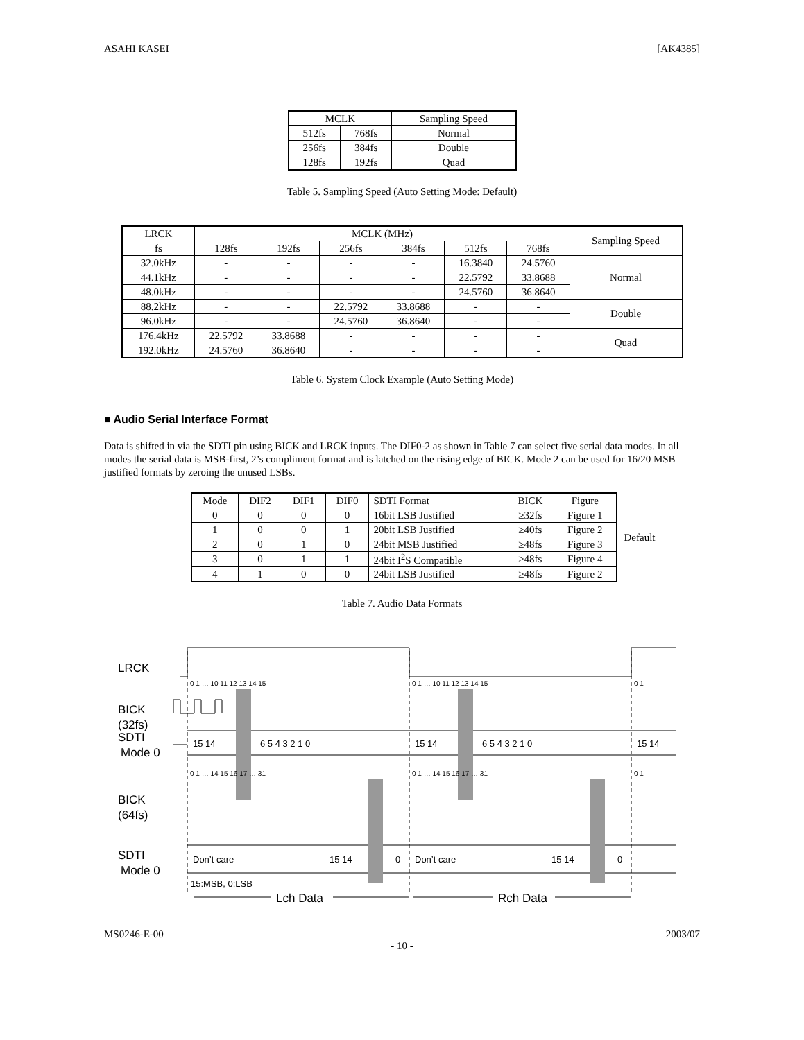ASAHI KASEI [AK4385]
| MCLK | | Sampling Speed |
| --- | --- | --- |
| 512fs | 768fs | Normal |
| 256fs | 384fs | Double |
| 128fs | 192fs | Quad |
Table 5. Sampling Speed (Auto Setting Mode: Default)
| LRCK | MCLK (MHz) | | | | | | Sampling Speed |
| --- | --- | --- | --- | --- | --- | --- | --- |
| fs | 128fs | 192fs | 256fs | 384fs | 512fs | 768fs | |
| 32.0kHz | - | - | - | - | 16.3840 | 24.5760 | Normal |
| 44.1kHz | - | - | - | - | 22.5792 | 33.8688 | |
| 48.0kHz | - | - | - | - | 24.5760 | 36.8640 | |
| 88.2kHz | - | - | 22.5792 | 33.8688 | - | - | Double |
| 96.0kHz | - | - | 24.5760 | 36.8640 | - | - | |
| 176.4kHz | 22.5792 | 33.8688 | - | - | - | - | Quad |
| 192.0kHz | 24.5760 | 36.8640 | - | - | - | - | |
Table 6. System Clock Example (Auto Setting Mode)
■ Audio Serial Interface Format
Data is shifted in via the SDTI pin using BICK and LRCK inputs. The DIF0-2 as shown in Table 7 can select five serial data modes. In all modes the serial data is MSB-first, 2’s compliment format and is latched on the rising edge of BICK. Mode 2 can be used for 16/20 MSB justified formats by zeroing the unused LSBs.
| Mode | DIF2 | DIF1 | DIF0 | SDTI Format | BICK | Figure |
| --- | --- | --- | --- | --- | --- | --- |
| 0 | 0 | 0 | 0 | 16bit LSB Justified | ≥32fs | Figure 1 |
| 1 | 0 | 0 | 1 | 20bit LSB Justified | ≥40fs | Figure 2 |
| 2 | 0 | 1 | 0 | 24bit MSB Justified | ≥48fs | Figure 3 |
| 3 | 0 | 1 | 1 | 24bit I<sup>2</sup>S Compatible | ≥48fs | Figure 4 |
| 4 | 1 | 0 | 0 | 24bit LSB Justified | ≥48fs | Figure 2 |
Default
Table 7. Audio Data Formats
LRCK
BICK
(32fs)
SDTI
Mode 0
BICK
(64fs)
SDTI
Mode 0
15 14
6 5 4 3 2 1 0
15 14
6 5 4 3 2 1 0
15 14
Don’t care
15 14
0
Don’t care
15 14
0
15:MSB, 0:LSB
0 1 … 10 11 12 13 14 15
0 1 … 10 11 12 13 14 15
0 1
0 1 … 14 15 16 17 … 31
0 1 … 14 15 16 17 … 31
0 1
Lch Data
Rch Data
MS0246-E-00 2003/07
- 10 -